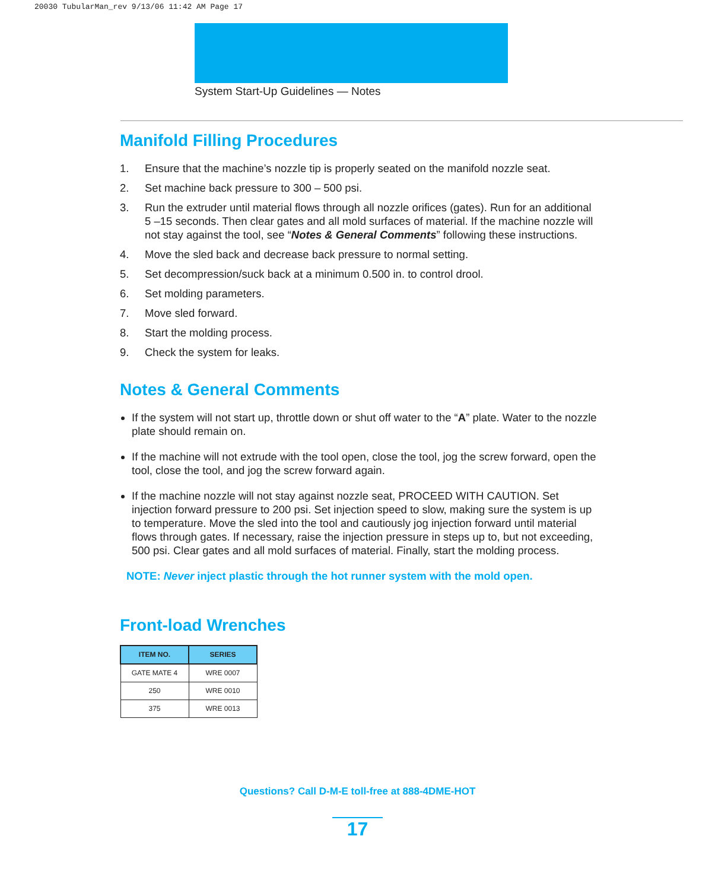20030 TubularMan_rev 9/13/06 11:42 AM Page 17
System Start-Up Guidelines — Notes
Manifold Filling Procedures
1. Ensure that the machine’s nozzle tip is properly seated on the manifold nozzle seat.
2. Set machine back pressure to 300 – 500 psi.
3. Run the extruder until material flows through all nozzle orifices (gates). Run for an additional 5 –15 seconds. Then clear gates and all mold surfaces of material. If the machine nozzle will not stay against the tool, see “Notes & General Comments” following these instructions.
4. Move the sled back and decrease back pressure to normal setting.
5. Set decompression/suck back at a minimum 0.500 in. to control drool.
6. Set molding parameters.
7. Move sled forward.
8. Start the molding process.
9. Check the system for leaks.
Notes & General Comments
If the system will not start up, throttle down or shut off water to the “A” plate. Water to the nozzle plate should remain on.
If the machine will not extrude with the tool open, close the tool, jog the screw forward, open the tool, close the tool, and jog the screw forward again.
If the machine nozzle will not stay against nozzle seat, PROCEED WITH CAUTION. Set injection forward pressure to 200 psi. Set injection speed to slow, making sure the system is up to temperature. Move the sled into the tool and cautiously jog injection forward until material flows through gates. If necessary, raise the injection pressure in steps up to, but not exceeding, 500 psi. Clear gates and all mold surfaces of material. Finally, start the molding process.
NOTE: Never inject plastic through the hot runner system with the mold open.
Front-load Wrenches
| ITEM NO. | SERIES |
| --- | --- |
| GATE MATE 4 | WRE 0007 |
| 250 | WRE 0010 |
| 375 | WRE 0013 |
Questions? Call D-M-E toll-free at 888-4DME-HOT
17